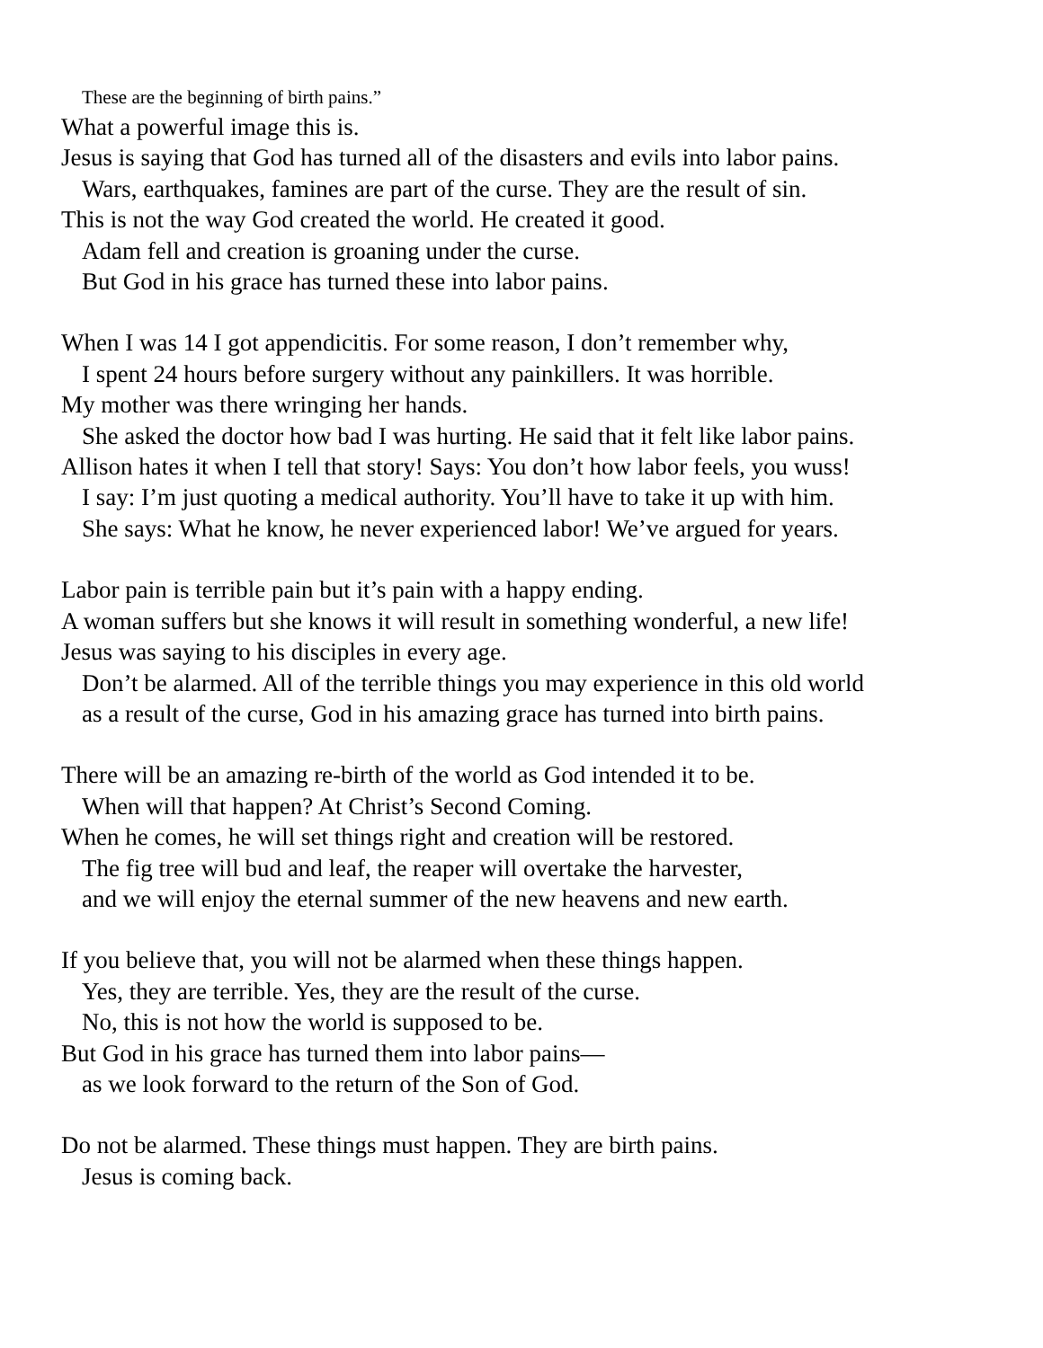These are the beginning of birth pains.”
What a powerful image this is.
Jesus is saying that God has turned all of the disasters and evils into labor pains.
Wars, earthquakes, famines are part of the curse. They are the result of sin.
This is not the way God created the world. He created it good.
Adam fell and creation is groaning under the curse.
But God in his grace has turned these into labor pains.
When I was 14 I got appendicitis. For some reason, I don’t remember why,
I spent 24 hours before surgery without any painkillers. It was horrible.
My mother was there wringing her hands.
She asked the doctor how bad I was hurting. He said that it felt like labor pains.
Allison hates it when I tell that story! Says: You don’t how labor feels, you wuss!
I say: I’m just quoting a medical authority. You’ll have to take it up with him.
She says: What he know, he never experienced labor! We’ve argued for years.
Labor pain is terrible pain but it’s pain with a happy ending.
A woman suffers but she knows it will result in something wonderful, a new life!
Jesus was saying to his disciples in every age.
Don’t be alarmed. All of the terrible things you may experience in this old world
as a result of the curse, God in his amazing grace has turned into birth pains.
There will be an amazing re-birth of the world as God intended it to be.
When will that happen? At Christ’s Second Coming.
When he comes, he will set things right and creation will be restored.
The fig tree will bud and leaf, the reaper will overtake the harvester,
and we will enjoy the eternal summer of the new heavens and new earth.
If you believe that, you will not be alarmed when these things happen.
Yes, they are terrible. Yes, they are the result of the curse.
No, this is not how the world is supposed to be.
But God in his grace has turned them into labor pains—
as we look forward to the return of the Son of God.
Do not be alarmed. These things must happen. They are birth pains.
Jesus is coming back.